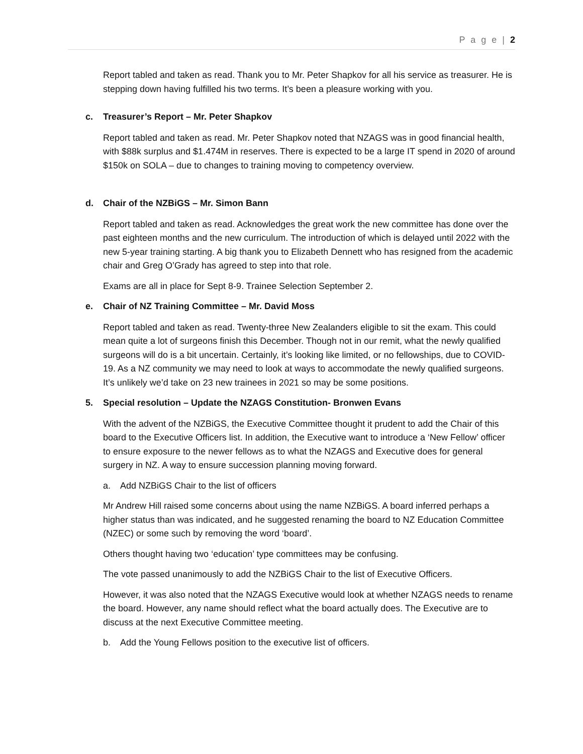P a g e | 2
Report tabled and taken as read. Thank you to Mr. Peter Shapkov for all his service as treasurer. He is stepping down having fulfilled his two terms. It’s been a pleasure working with you.
c. Treasurer’s Report – Mr. Peter Shapkov
Report tabled and taken as read. Mr. Peter Shapkov noted that NZAGS was in good financial health, with $88k surplus and $1.474M in reserves. There is expected to be a large IT spend in 2020 of around $150k on SOLA – due to changes to training moving to competency overview.
d. Chair of the NZBiGS – Mr. Simon Bann
Report tabled and taken as read. Acknowledges the great work the new committee has done over the past eighteen months and the new curriculum. The introduction of which is delayed until 2022 with the new 5-year training starting. A big thank you to Elizabeth Dennett who has resigned from the academic chair and Greg O’Grady has agreed to step into that role.
Exams are all in place for Sept 8-9. Trainee Selection September 2.
e. Chair of NZ Training Committee – Mr. David Moss
Report tabled and taken as read. Twenty-three New Zealanders eligible to sit the exam. This could mean quite a lot of surgeons finish this December. Though not in our remit, what the newly qualified surgeons will do is a bit uncertain. Certainly, it’s looking like limited, or no fellowships, due to COVID-19. As a NZ community we may need to look at ways to accommodate the newly qualified surgeons. It’s unlikely we’d take on 23 new trainees in 2021 so may be some positions.
5. Special resolution – Update the NZAGS Constitution- Bronwen Evans
With the advent of the NZBiGS, the Executive Committee thought it prudent to add the Chair of this board to the Executive Officers list. In addition, the Executive want to introduce a ‘New Fellow’ officer to ensure exposure to the newer fellows as to what the NZAGS and Executive does for general surgery in NZ. A way to ensure succession planning moving forward.
a. Add NZBiGS Chair to the list of officers
Mr Andrew Hill raised some concerns about using the name NZBiGS. A board inferred perhaps a higher status than was indicated, and he suggested renaming the board to NZ Education Committee (NZEC) or some such by removing the word ‘board’.
Others thought having two ‘education’ type committees may be confusing.
The vote passed unanimously to add the NZBiGS Chair to the list of Executive Officers.
However, it was also noted that the NZAGS Executive would look at whether NZAGS needs to rename the board. However, any name should reflect what the board actually does. The Executive are to discuss at the next Executive Committee meeting.
b. Add the Young Fellows position to the executive list of officers.